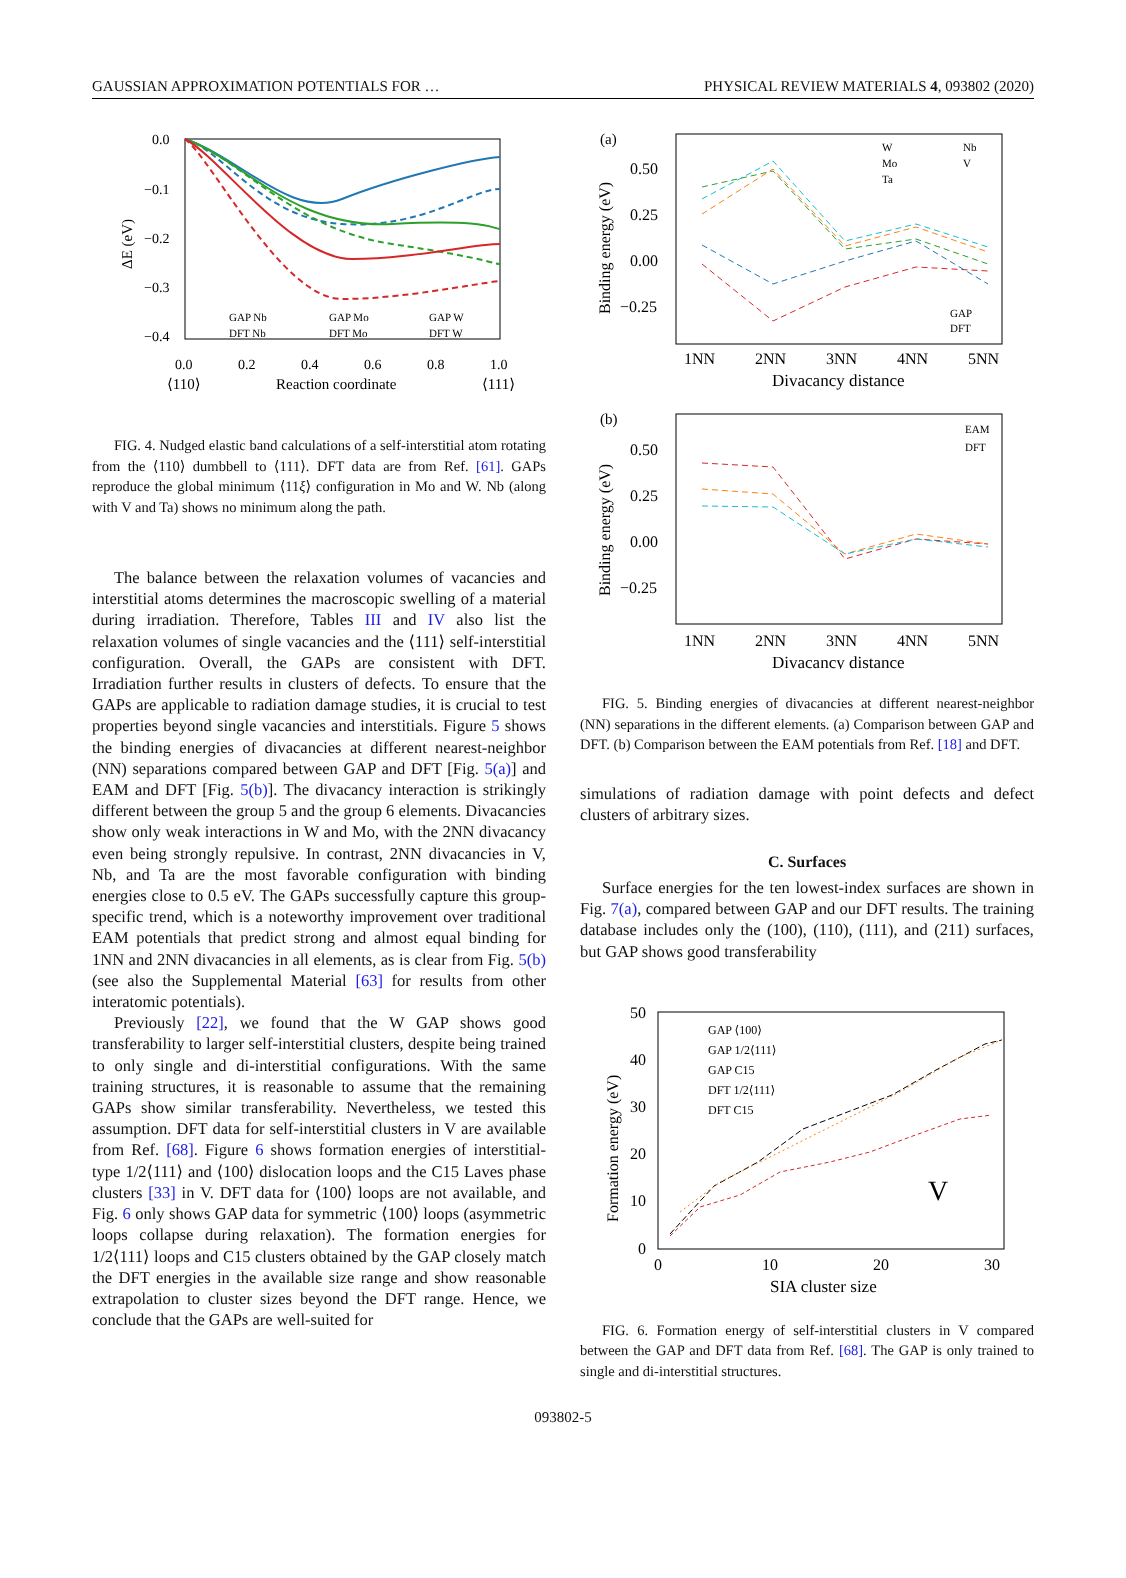GAUSSIAN APPROXIMATION POTENTIALS FOR … PHYSICAL REVIEW MATERIALS 4, 093802 (2020)
0.0
−0.1
−0.2
−0.3
−0.4
0.0
0.2
0.4
0.6
0.8
1.0
⟨110⟩
Reaction coordinate
⟨111⟩
ΔE (eV)
GAP Nb
DFT Nb
GAP Mo
DFT Mo
GAP W
DFT W
FIG. 4. Nudged elastic band calculations of a self-interstitial atom rotating from the ⟨110⟩ dumbbell to ⟨111⟩. DFT data are from Ref. [61]. GAPs reproduce the global minimum ⟨11ξ⟩ configuration in Mo and W. Nb (along with V and Ta) shows no minimum along the path.
The balance between the relaxation volumes of vacancies and interstitial atoms determines the macroscopic swelling of a material during irradiation. Therefore, Tables III and IV also list the relaxation volumes of single vacancies and the ⟨111⟩ self-interstitial configuration. Overall, the GAPs are consistent with DFT. Irradiation further results in clusters of defects. To ensure that the GAPs are applicable to radiation damage studies, it is crucial to test properties beyond single vacancies and interstitials. Figure 5 shows the binding energies of divacancies at different nearest-neighbor (NN) separations compared between GAP and DFT [Fig. 5(a)] and EAM and DFT [Fig. 5(b)]. The divacancy interaction is strikingly different between the group 5 and the group 6 elements. Divacancies show only weak interactions in W and Mo, with the 2NN divacancy even being strongly repulsive. In contrast, 2NN divacancies in V, Nb, and Ta are the most favorable configuration with binding energies close to 0.5 eV. The GAPs successfully capture this group-specific trend, which is a noteworthy improvement over traditional EAM potentials that predict strong and almost equal binding for 1NN and 2NN divacancies in all elements, as is clear from Fig. 5(b) (see also the Supplemental Material [63] for results from other interatomic potentials).
Previously [22], we found that the W GAP shows good transferability to larger self-interstitial clusters, despite being trained to only single and di-interstitial configurations. With the same training structures, it is reasonable to assume that the remaining GAPs show similar transferability. Nevertheless, we tested this assumption. DFT data for self-interstitial clusters in V are available from Ref. [68]. Figure 6 shows formation energies of interstitial-type 1/2⟨111⟩ and ⟨100⟩ dislocation loops and the C15 Laves phase clusters [33] in V. DFT data for ⟨100⟩ loops are not available, and Fig. 6 only shows GAP data for symmetric ⟨100⟩ loops (asymmetric loops collapse during relaxation). The formation energies for 1/2⟨111⟩ loops and C15 clusters obtained by the GAP closely match the DFT energies in the available size range and show reasonable extrapolation to cluster sizes beyond the DFT range. Hence, we conclude that the GAPs are well-suited for
(a)
0.50
0.25
0.00
−0.25
Binding energy (eV)
1NN
2NN
3NN
4NN
5NN
Divacancy distance
W
Mo
Ta
Nb
V
GAP
DFT
(b)
0.50
0.25
0.00
−0.25
Binding energy (eV)
1NN
2NN
3NN
4NN
5NN
Divacancy distance
EAM
DFT
FIG. 5. Binding energies of divacancies at different nearest-neighbor (NN) separations in the different elements. (a) Comparison between GAP and DFT. (b) Comparison between the EAM potentials from Ref. [18] and DFT.
simulations of radiation damage with point defects and defect clusters of arbitrary sizes.
C. Surfaces
Surface energies for the ten lowest-index surfaces are shown in Fig. 7(a), compared between GAP and our DFT results. The training database includes only the (100), (110), (111), and (211) surfaces, but GAP shows good transferability
50
40
30
20
10
0
0
10
20
30
SIA cluster size
Formation energy (eV)
GAP ⟨100⟩
GAP 1/2⟨111⟩
GAP C15
DFT 1/2⟨111⟩
DFT C15
V
FIG. 6. Formation energy of self-interstitial clusters in V compared between the GAP and DFT data from Ref. [68]. The GAP is only trained to single and di-interstitial structures.
093802-5